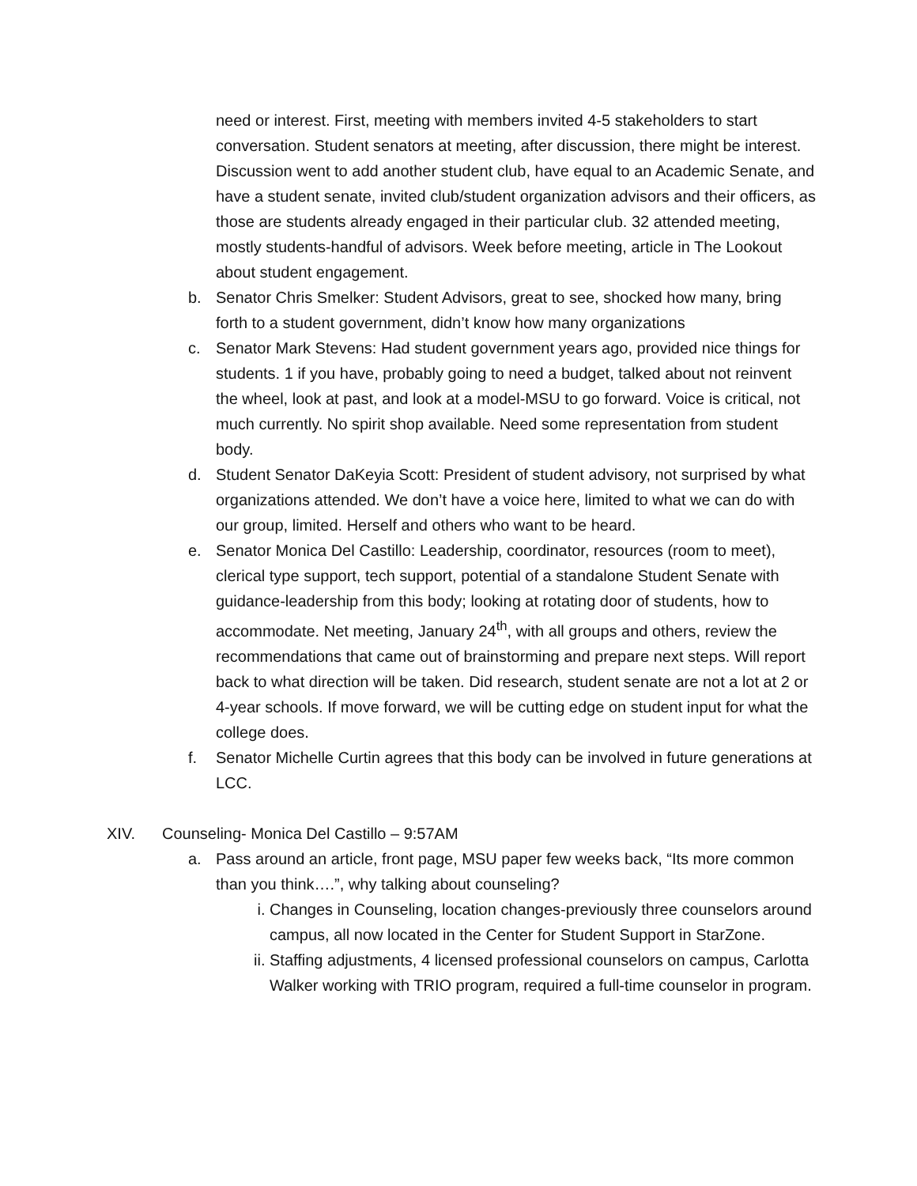need or interest. First, meeting with members invited 4-5 stakeholders to start conversation. Student senators at meeting, after discussion, there might be interest. Discussion went to add another student club, have equal to an Academic Senate, and have a student senate, invited club/student organization advisors and their officers, as those are students already engaged in their particular club. 32 attended meeting, mostly students-handful of advisors. Week before meeting, article in The Lookout about student engagement.
b. Senator Chris Smelker: Student Advisors, great to see, shocked how many, bring forth to a student government, didn’t know how many organizations
c. Senator Mark Stevens: Had student government years ago, provided nice things for students. 1 if you have, probably going to need a budget, talked about not reinvent the wheel, look at past, and look at a model-MSU to go forward. Voice is critical, not much currently. No spirit shop available. Need some representation from student body.
d. Student Senator DaKeyia Scott: President of student advisory, not surprised by what organizations attended. We don’t have a voice here, limited to what we can do with our group, limited. Herself and others who want to be heard.
e. Senator Monica Del Castillo: Leadership, coordinator, resources (room to meet), clerical type support, tech support, potential of a standalone Student Senate with guidance-leadership from this body; looking at rotating door of students, how to accommodate. Net meeting, January 24<sup>th</sup>, with all groups and others, review the recommendations that came out of brainstorming and prepare next steps. Will report back to what direction will be taken. Did research, student senate are not a lot at 2 or 4-year schools. If move forward, we will be cutting edge on student input for what the college does.
f. Senator Michelle Curtin agrees that this body can be involved in future generations at LCC.
XIV. Counseling- Monica Del Castillo – 9:57AM
a. Pass around an article, front page, MSU paper few weeks back, “Its more common than you think….”, why talking about counseling?
i. Changes in Counseling, location changes-previously three counselors around campus, all now located in the Center for Student Support in StarZone.
ii. Staffing adjustments, 4 licensed professional counselors on campus, Carlotta Walker working with TRIO program, required a full-time counselor in program.